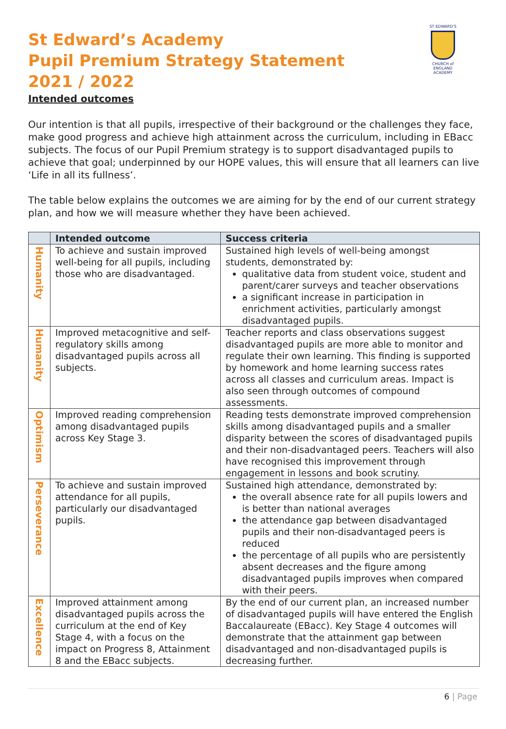ST EDWARD'S
CHURCH of ENGLAND ACADEMY
St Edward’s Academy
Pupil Premium Strategy Statement
2021 / 2022
Intended outcomes
Our intention is that all pupils, irrespective of their background or the challenges they face, make good progress and achieve high attainment across the curriculum, including in EBacc subjects. The focus of our Pupil Premium strategy is to support disadvantaged pupils to achieve that goal; underpinned by our HOPE values, this will ensure that all learners can live ‘Life in all its fullness’.
The table below explains the outcomes we are aiming for by the end of our current strategy plan, and how we will measure whether they have been achieved.
| | Intended outcome | Success criteria |
| --- | --- | --- |
| Humanity | To achieve and sustain improved well-being for all pupils, including those who are disadvantaged. | Sustained high levels of well-being amongst students, demonstrated by: qualitative data from student voice, student and parent/carer surveys and teacher observations a significant increase in participation in enrichment activities, particularly amongst disadvantaged pupils. |
| Humanity | Improved metacognitive and self-regulatory skills among disadvantaged pupils across all subjects. | Teacher reports and class observations suggest disadvantaged pupils are more able to monitor and regulate their own learning. This finding is supported by homework and home learning success rates across all classes and curriculum areas. Impact is also seen through outcomes of compound assessments. |
| Optimism | Improved reading comprehension among disadvantaged pupils across Key Stage 3. | Reading tests demonstrate improved comprehension skills among disadvantaged pupils and a smaller disparity between the scores of disadvantaged pupils and their non-disadvantaged peers. Teachers will also have recognised this improvement through engagement in lessons and book scrutiny. |
| Perseverance | To achieve and sustain improved attendance for all pupils, particularly our disadvantaged pupils. | Sustained high attendance, demonstrated by: the overall absence rate for all pupils lowers and is better than national averages the attendance gap between disadvantaged pupils and their non-disadvantaged peers is reduced the percentage of all pupils who are persistently absent decreases and the figure among disadvantaged pupils improves when compared with their peers. |
| Excellence | Improved attainment among disadvantaged pupils across the curriculum at the end of Key Stage 4, with a focus on the impact on Progress 8, Attainment 8 and the EBacc subjects. | By the end of our current plan, an increased number of disadvantaged pupils will have entered the English Baccalaureate (EBacc). Key Stage 4 outcomes will demonstrate that the attainment gap between disadvantaged and non-disadvantaged pupils is decreasing further. |
6 | Page